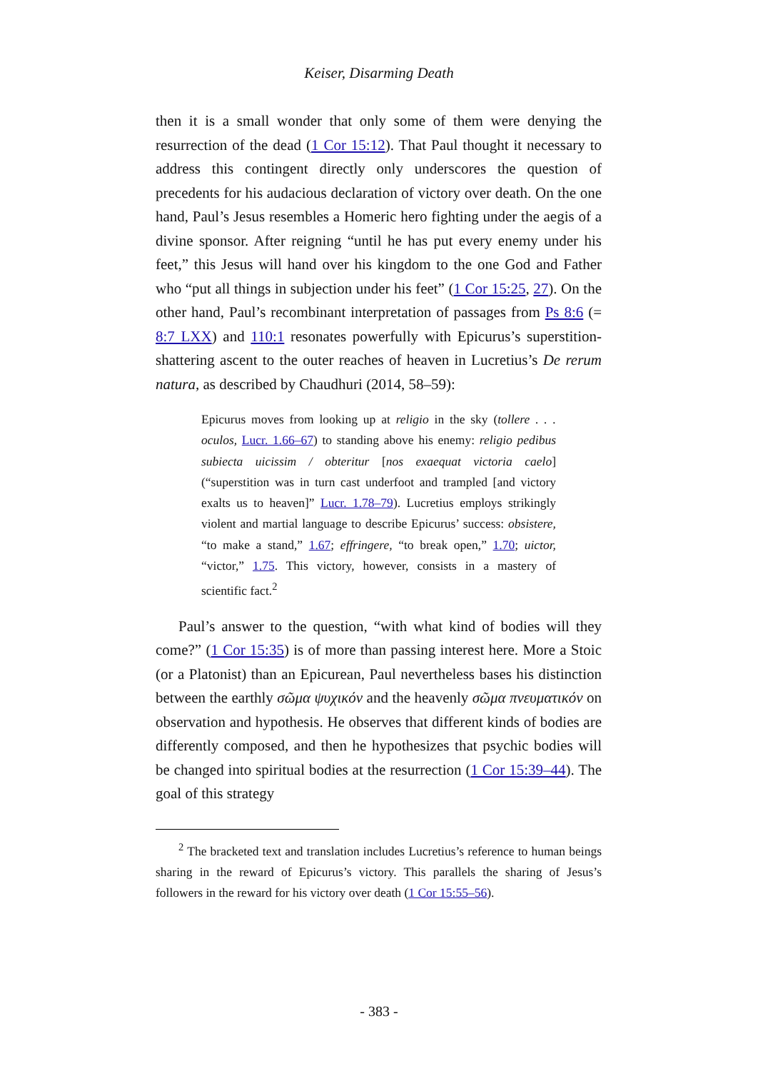Keiser, Disarming Death
then it is a small wonder that only some of them were denying the resurrection of the dead (1 Cor 15:12). That Paul thought it necessary to address this contingent directly only underscores the question of precedents for his audacious declaration of victory over death. On the one hand, Paul’s Jesus resembles a Homeric hero fighting under the aegis of a divine sponsor. After reigning “until he has put every enemy under his feet,” this Jesus will hand over his kingdom to the one God and Father who “put all things in subjection under his feet” (1 Cor 15:25, 27). On the other hand, Paul’s recombinant interpretation of passages from Ps 8:6 (= 8:7 LXX) and 110:1 resonates powerfully with Epicurus’s superstition-shattering ascent to the outer reaches of heaven in Lucretius’s De rerum natura, as described by Chaudhuri (2014, 58–59):
Epicurus moves from looking up at religio in the sky (tollere . . . oculos, Lucr. 1.66–67) to standing above his enemy: religio pedibus subiecta uicissim / obteritur [nos exaequat victoria caelo] (“superstition was in turn cast underfoot and trampled [and victory exalts us to heaven]” Lucr. 1.78–79). Lucretius employs strikingly violent and martial language to describe Epicurus’ success: obsistere, “to make a stand,” 1.67; effringere, “to break open,” 1.70; uictor, “victor,” 1.75. This victory, however, consists in a mastery of scientific fact.<sup>2</sup>
Paul’s answer to the question, “with what kind of bodies will they come?” (1 Cor 15:35) is of more than passing interest here. More a Stoic (or a Platonist) than an Epicurean, Paul nevertheless bases his distinction between the earthly σῶμα ψυχικόν and the heavenly σῶμα πνευματικόν on observation and hypothesis. He observes that different kinds of bodies are differently composed, and then he hypothesizes that psychic bodies will be changed into spiritual bodies at the resurrection (1 Cor 15:39–44). The goal of this strategy
<sup>2</sup> The bracketed text and translation includes Lucretius’s reference to human beings sharing in the reward of Epicurus’s victory. This parallels the sharing of Jesus’s followers in the reward for his victory over death (1 Cor 15:55–56).
- 383 -